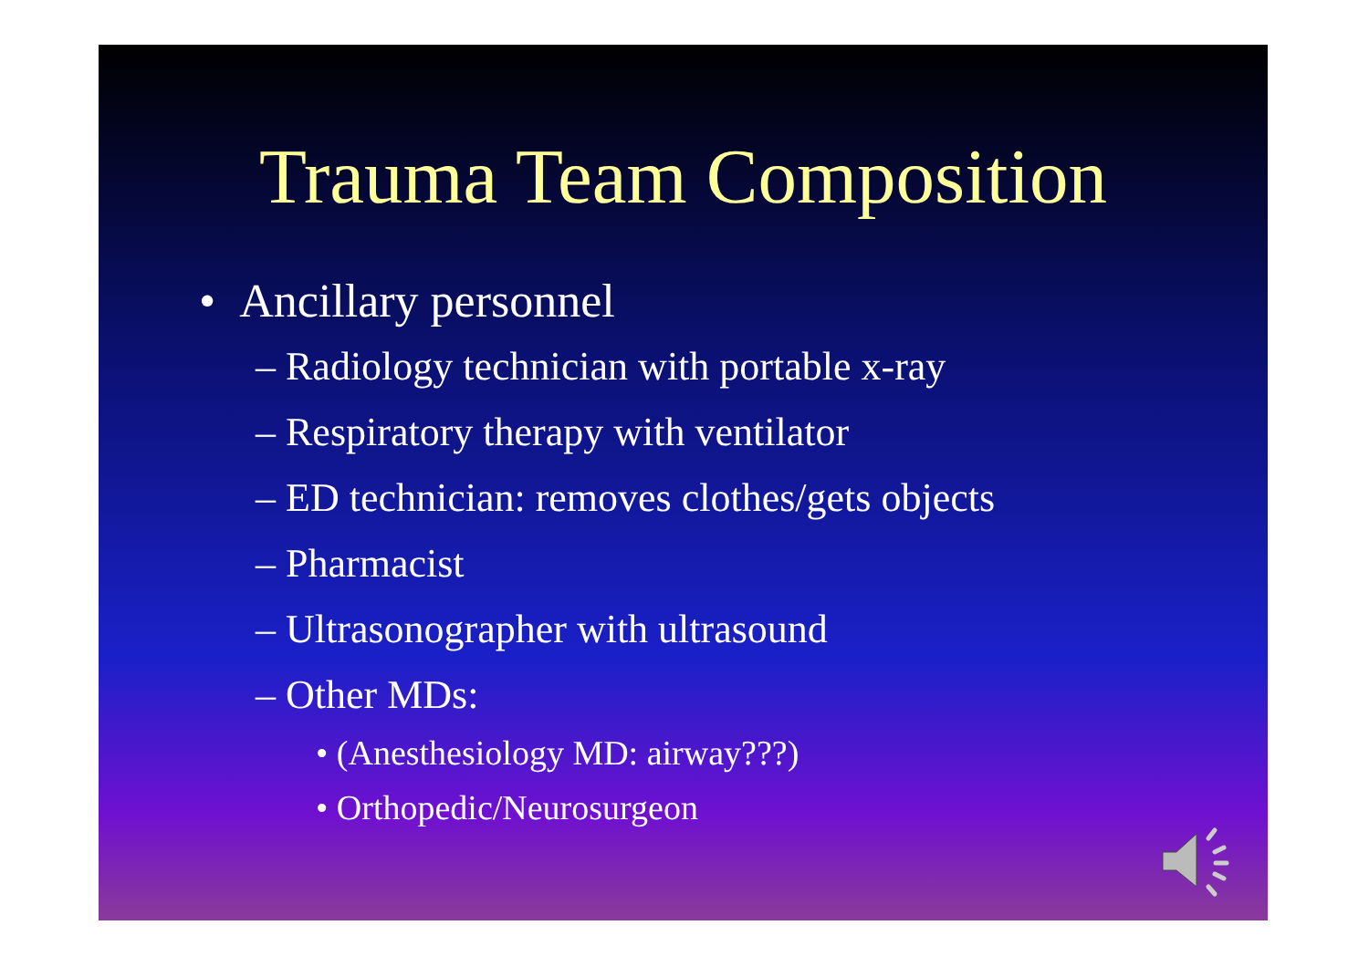Trauma Team Composition
• Ancillary personnel
– Radiology technician with portable x-ray
– Respiratory therapy with ventilator
– ED technician: removes clothes/gets objects
– Pharmacist
– Ultrasonographer with ultrasound
– Other MDs:
• (Anesthesiology MD: airway???)
• Orthopedic/Neurosurgeon